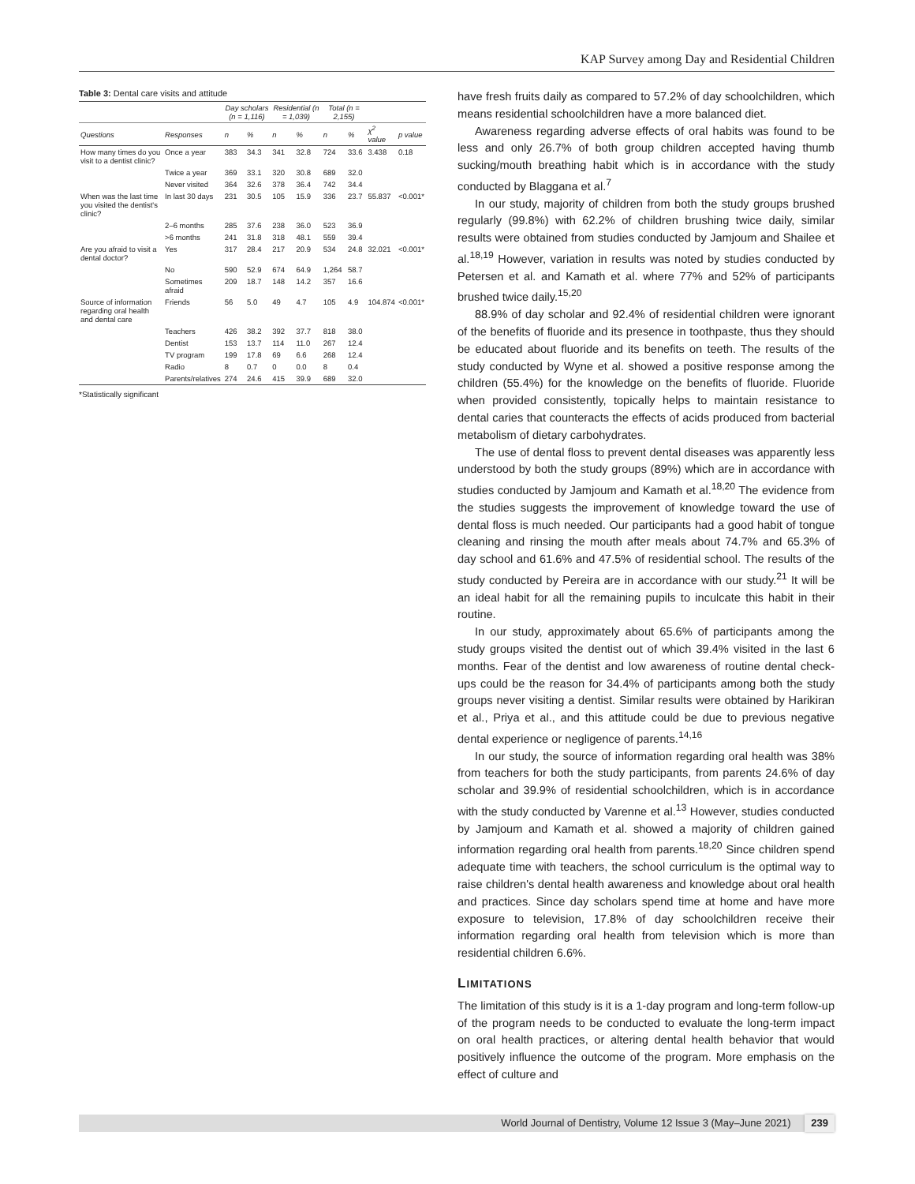KAP Survey among Day and Residential Children
Table 3: Dental care visits and attitude
| | | Day scholars (n = 1,116) | | Residential (n = 1,039) | | Total (n = 2,155) | | | |
| --- | --- | --- | --- | --- | --- | --- | --- | --- | --- |
| Questions | Responses | n | % | n | % | n | % | χ<sup>2</sup> value | p value |
| How many times do you visit to a dentist clinic? | Once a year | 383 | 34.3 | 341 | 32.8 | 724 | 33.6 | 3.438 | 0.18 |
| | Twice a year | 369 | 33.1 | 320 | 30.8 | 689 | 32.0 | | |
| | Never visited | 364 | 32.6 | 378 | 36.4 | 742 | 34.4 | | |
| When was the last time you visited the dentist's clinic? | In last 30 days | 231 | 30.5 | 105 | 15.9 | 336 | 23.7 | 55.837 | <0.001* |
| | 2–6 months | 285 | 37.6 | 238 | 36.0 | 523 | 36.9 | | |
| | >6 months | 241 | 31.8 | 318 | 48.1 | 559 | 39.4 | | |
| Are you afraid to visit a dental doctor? | Yes | 317 | 28.4 | 217 | 20.9 | 534 | 24.8 | 32.021 | <0.001* |
| | No | 590 | 52.9 | 674 | 64.9 | 1,264 | 58.7 | | |
| | Sometimes afraid | 209 | 18.7 | 148 | 14.2 | 357 | 16.6 | | |
| Source of information regarding oral health and dental care | Friends | 56 | 5.0 | 49 | 4.7 | 105 | 4.9 | 104.874 | <0.001* |
| | Teachers | 426 | 38.2 | 392 | 37.7 | 818 | 38.0 | | |
| | Dentist | 153 | 13.7 | 114 | 11.0 | 267 | 12.4 | | |
| | TV program | 199 | 17.8 | 69 | 6.6 | 268 | 12.4 | | |
| | Radio | 8 | 0.7 | 0 | 0.0 | 8 | 0.4 | | |
| | Parents/relatives | 274 | 24.6 | 415 | 39.9 | 689 | 32.0 | | |
*Statistically significant
have fresh fruits daily as compared to 57.2% of day schoolchildren, which means residential schoolchildren have a more balanced diet.
Awareness regarding adverse effects of oral habits was found to be less and only 26.7% of both group children accepted having thumb sucking/mouth breathing habit which is in accordance with the study conducted by Blaggana et al.<sup>7</sup>
In our study, majority of children from both the study groups brushed regularly (99.8%) with 62.2% of children brushing twice daily, similar results were obtained from studies conducted by Jamjoum and Shailee et al.<sup>18,19</sup> However, variation in results was noted by studies conducted by Petersen et al. and Kamath et al. where 77% and 52% of participants brushed twice daily.<sup>15,20</sup>
88.9% of day scholar and 92.4% of residential children were ignorant of the benefits of fluoride and its presence in toothpaste, thus they should be educated about fluoride and its benefits on teeth. The results of the study conducted by Wyne et al. showed a positive response among the children (55.4%) for the knowledge on the benefits of fluoride. Fluoride when provided consistently, topically helps to maintain resistance to dental caries that counteracts the effects of acids produced from bacterial metabolism of dietary carbohydrates.
The use of dental floss to prevent dental diseases was apparently less understood by both the study groups (89%) which are in accordance with studies conducted by Jamjoum and Kamath et al.<sup>18,20</sup> The evidence from the studies suggests the improvement of knowledge toward the use of dental floss is much needed. Our participants had a good habit of tongue cleaning and rinsing the mouth after meals about 74.7% and 65.3% of day school and 61.6% and 47.5% of residential school. The results of the study conducted by Pereira are in accordance with our study.<sup>21</sup> It will be an ideal habit for all the remaining pupils to inculcate this habit in their routine.
In our study, approximately about 65.6% of participants among the study groups visited the dentist out of which 39.4% visited in the last 6 months. Fear of the dentist and low awareness of routine dental check-ups could be the reason for 34.4% of participants among both the study groups never visiting a dentist. Similar results were obtained by Harikiran et al., Priya et al., and this attitude could be due to previous negative dental experience or negligence of parents.<sup>14,16</sup>
In our study, the source of information regarding oral health was 38% from teachers for both the study participants, from parents 24.6% of day scholar and 39.9% of residential schoolchildren, which is in accordance with the study conducted by Varenne et al.<sup>13</sup> However, studies conducted by Jamjoum and Kamath et al. showed a majority of children gained information regarding oral health from parents.<sup>18,20</sup> Since children spend adequate time with teachers, the school curriculum is the optimal way to raise children's dental health awareness and knowledge about oral health and practices. Since day scholars spend time at home and have more exposure to television, 17.8% of day schoolchildren receive their information regarding oral health from television which is more than residential children 6.6%.
LIMITATIONS
The limitation of this study is it is a 1-day program and long-term follow-up of the program needs to be conducted to evaluate the long-term impact on oral health practices, or altering dental health behavior that would positively influence the outcome of the program. More emphasis on the effect of culture and
World Journal of Dentistry, Volume 12 Issue 3 (May–June 2021) 239